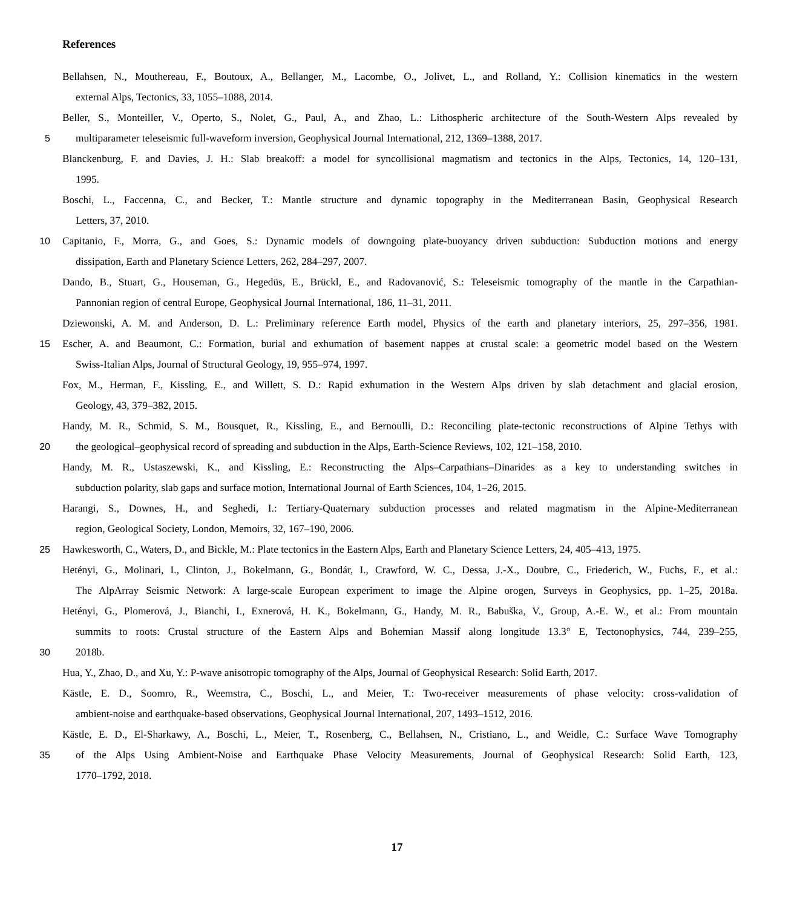References
Bellahsen, N., Mouthereau, F., Boutoux, A., Bellanger, M., Lacombe, O., Jolivet, L., and Rolland, Y.: Collision kinematics in the western
external Alps, Tectonics, 33, 1055–1088, 2014.
Beller, S., Monteiller, V., Operto, S., Nolet, G., Paul, A., and Zhao, L.: Lithospheric architecture of the South-Western Alps revealed by
5 multiparameter teleseismic full-waveform inversion, Geophysical Journal International, 212, 1369–1388, 2017.
Blanckenburg, F. and Davies, J. H.: Slab breakoff: a model for syncollisional magmatism and tectonics in the Alps, Tectonics, 14, 120–131,
1995.
Boschi, L., Faccenna, C., and Becker, T.: Mantle structure and dynamic topography in the Mediterranean Basin, Geophysical Research
Letters, 37, 2010.
10 Capitanio, F., Morra, G., and Goes, S.: Dynamic models of downgoing plate-buoyancy driven subduction: Subduction motions and energy
dissipation, Earth and Planetary Science Letters, 262, 284–297, 2007.
Dando, B., Stuart, G., Houseman, G., Hegedüs, E., Brückl, E., and Radovanović, S.: Teleseismic tomography of the mantle in the Carpathian-
Pannonian region of central Europe, Geophysical Journal International, 186, 11–31, 2011.
Dziewonski, A. M. and Anderson, D. L.: Preliminary reference Earth model, Physics of the earth and planetary interiors, 25, 297–356, 1981.
15 Escher, A. and Beaumont, C.: Formation, burial and exhumation of basement nappes at crustal scale: a geometric model based on the Western
Swiss-Italian Alps, Journal of Structural Geology, 19, 955–974, 1997.
Fox, M., Herman, F., Kissling, E., and Willett, S. D.: Rapid exhumation in the Western Alps driven by slab detachment and glacial erosion,
Geology, 43, 379–382, 2015.
Handy, M. R., Schmid, S. M., Bousquet, R., Kissling, E., and Bernoulli, D.: Reconciling plate-tectonic reconstructions of Alpine Tethys with
20 the geological–geophysical record of spreading and subduction in the Alps, Earth-Science Reviews, 102, 121–158, 2010.
Handy, M. R., Ustaszewski, K., and Kissling, E.: Reconstructing the Alps–Carpathians–Dinarides as a key to understanding switches in
subduction polarity, slab gaps and surface motion, International Journal of Earth Sciences, 104, 1–26, 2015.
Harangi, S., Downes, H., and Seghedi, I.: Tertiary-Quaternary subduction processes and related magmatism in the Alpine-Mediterranean
region, Geological Society, London, Memoirs, 32, 167–190, 2006.
25 Hawkesworth, C., Waters, D., and Bickle, M.: Plate tectonics in the Eastern Alps, Earth and Planetary Science Letters, 24, 405–413, 1975.
Hetényi, G., Molinari, I., Clinton, J., Bokelmann, G., Bondár, I., Crawford, W. C., Dessa, J.-X., Doubre, C., Friederich, W., Fuchs, F., et al.:
The AlpArray Seismic Network: A large-scale European experiment to image the Alpine orogen, Surveys in Geophysics, pp. 1–25, 2018a.
Hetényi, G., Plomerová, J., Bianchi, I., Exnerová, H. K., Bokelmann, G., Handy, M. R., Babuška, V., Group, A.-E. W., et al.: From mountain
summits to roots: Crustal structure of the Eastern Alps and Bohemian Massif along longitude 13.3° E, Tectonophysics, 744, 239–255,
30 2018b.
Hua, Y., Zhao, D., and Xu, Y.: P-wave anisotropic tomography of the Alps, Journal of Geophysical Research: Solid Earth, 2017.
Kästle, E. D., Soomro, R., Weemstra, C., Boschi, L., and Meier, T.: Two-receiver measurements of phase velocity: cross-validation of
ambient-noise and earthquake-based observations, Geophysical Journal International, 207, 1493–1512, 2016.
Kästle, E. D., El-Sharkawy, A., Boschi, L., Meier, T., Rosenberg, C., Bellahsen, N., Cristiano, L., and Weidle, C.: Surface Wave Tomography
35 of the Alps Using Ambient-Noise and Earthquake Phase Velocity Measurements, Journal of Geophysical Research: Solid Earth, 123,
1770–1792, 2018.
17